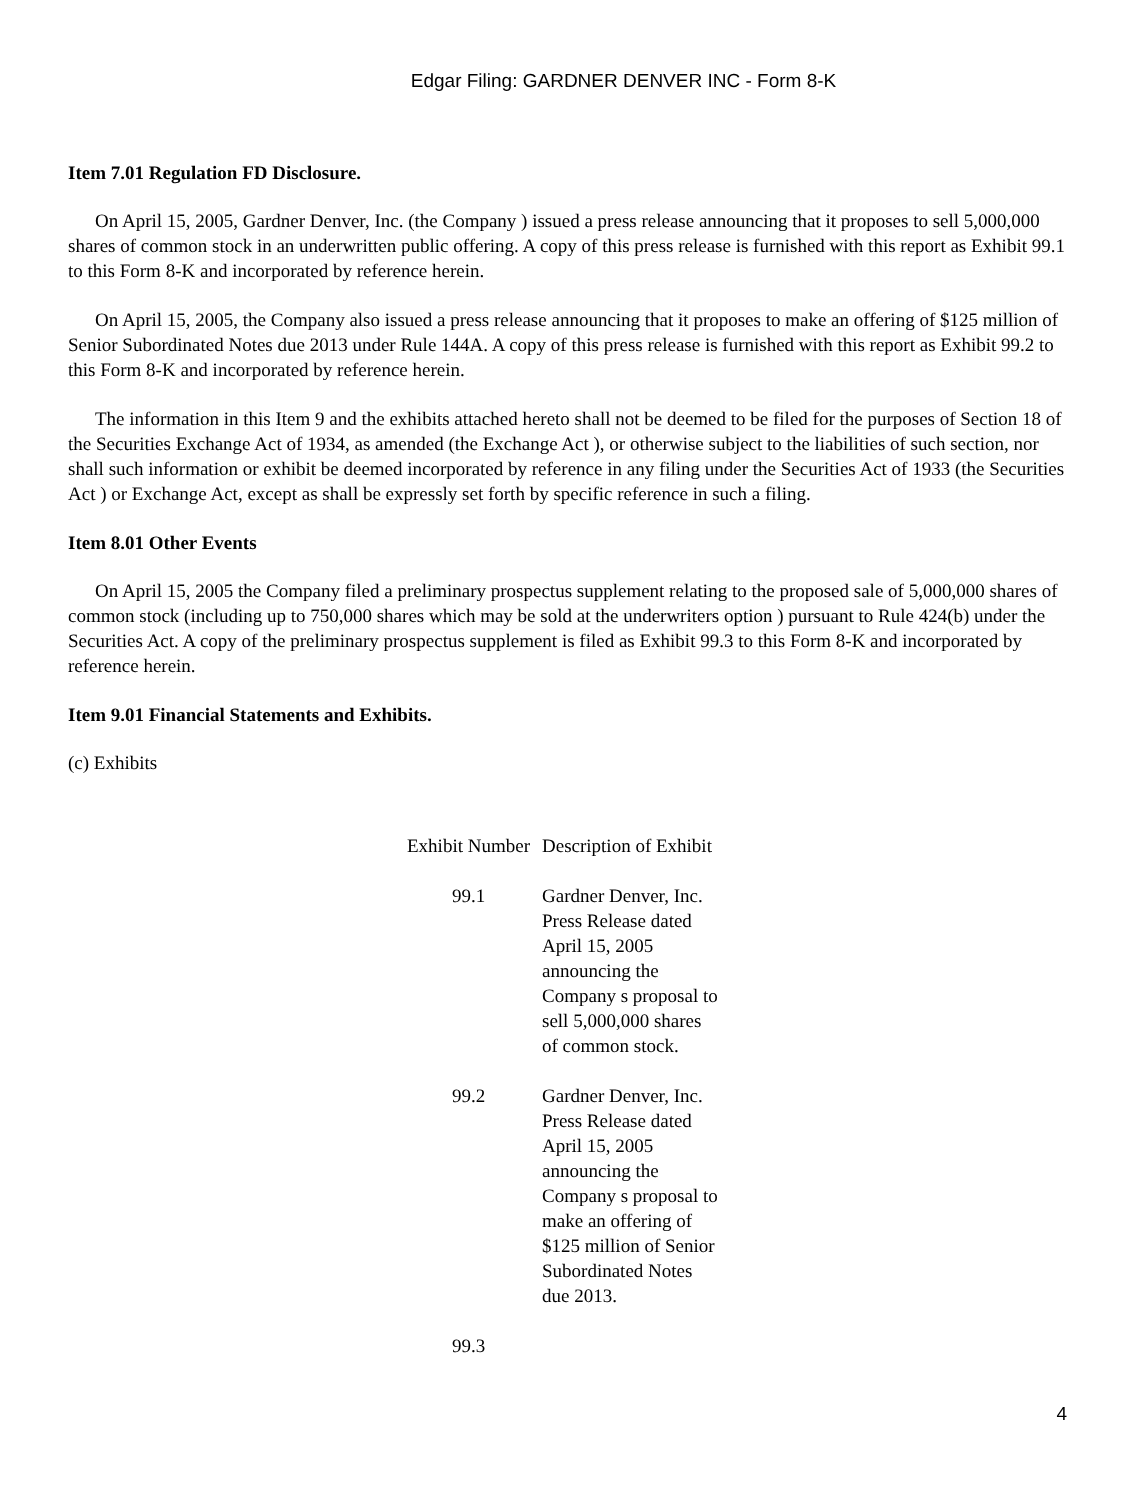Edgar Filing: GARDNER DENVER INC - Form 8-K
Item 7.01 Regulation FD Disclosure.
On April 15, 2005, Gardner Denver, Inc. (the Company ) issued a press release announcing that it proposes to sell 5,000,000 shares of common stock in an underwritten public offering. A copy of this press release is furnished with this report as Exhibit 99.1 to this Form 8-K and incorporated by reference herein.
On April 15, 2005, the Company also issued a press release announcing that it proposes to make an offering of $125 million of Senior Subordinated Notes due 2013 under Rule 144A. A copy of this press release is furnished with this report as Exhibit 99.2 to this Form 8-K and incorporated by reference herein.
The information in this Item 9 and the exhibits attached hereto shall not be deemed to be filed for the purposes of Section 18 of the Securities Exchange Act of 1934, as amended (the Exchange Act ), or otherwise subject to the liabilities of such section, nor shall such information or exhibit be deemed incorporated by reference in any filing under the Securities Act of 1933 (the Securities Act ) or Exchange Act, except as shall be expressly set forth by specific reference in such a filing.
Item 8.01 Other Events
On April 15, 2005 the Company filed a preliminary prospectus supplement relating to the proposed sale of 5,000,000 shares of common stock (including up to 750,000 shares which may be sold at the underwriters option ) pursuant to Rule 424(b) under the Securities Act. A copy of the preliminary prospectus supplement is filed as Exhibit 99.3 to this Form 8-K and incorporated by reference herein.
Item 9.01 Financial Statements and Exhibits.
(c) Exhibits
| Exhibit Number | Description of Exhibit |
| 99.1 | Gardner Denver, Inc. Press Release dated April 15, 2005 announcing the Company s proposal to sell 5,000,000 shares of common stock. |
| 99.2 | Gardner Denver, Inc. Press Release dated April 15, 2005 announcing the Company s proposal to make an offering of $125 million of Senior Subordinated Notes due 2013. |
| 99.3 | |
4